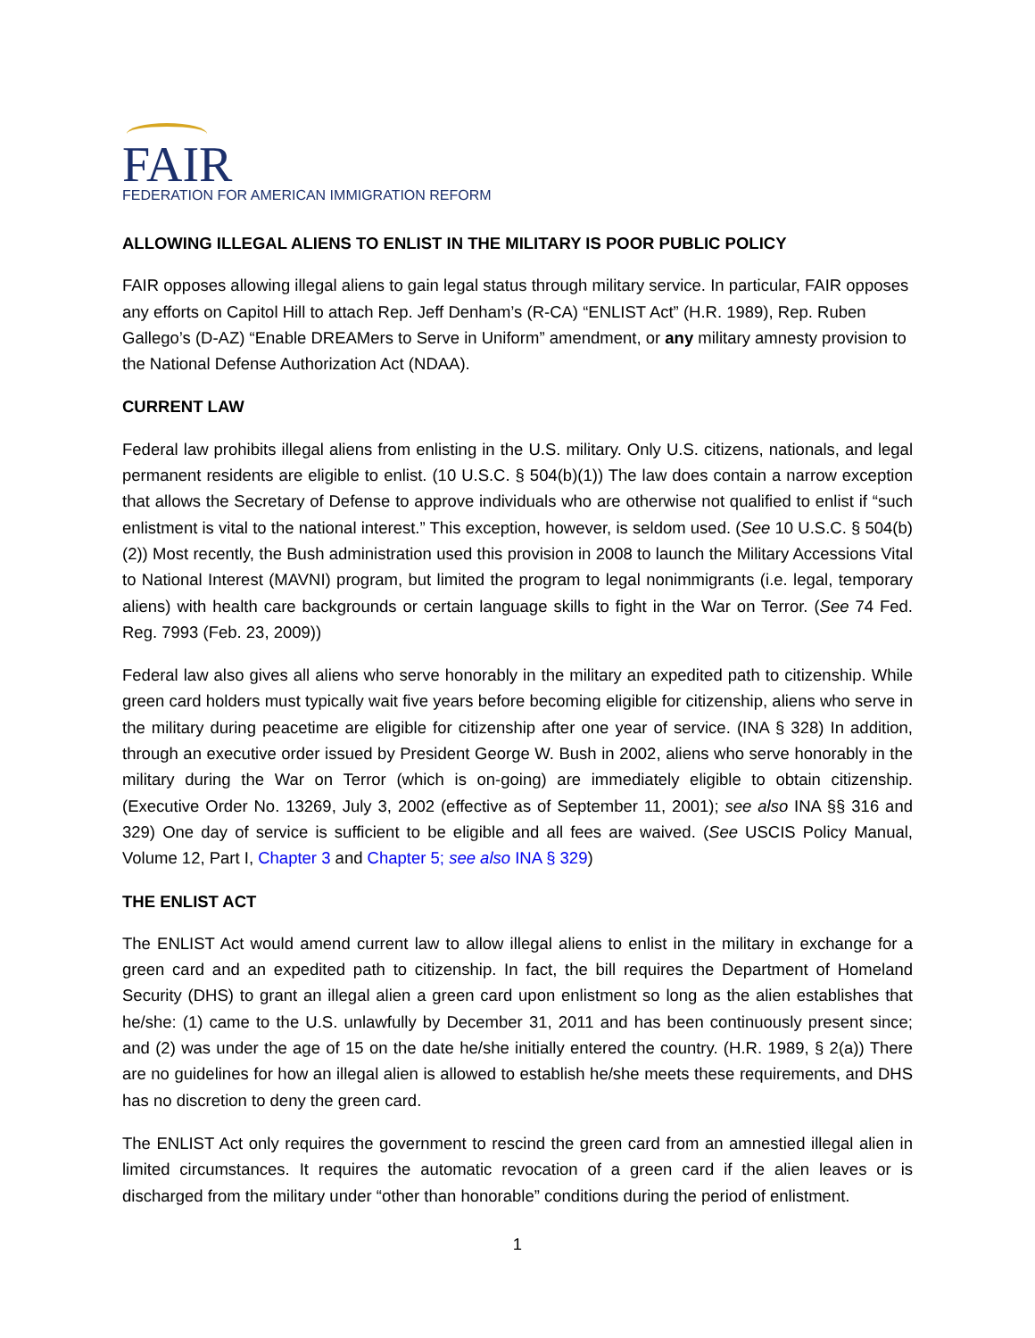FAIR
FEDERATION FOR AMERICAN IMMIGRATION REFORM
ALLOWING ILLEGAL ALIENS TO ENLIST IN THE MILITARY IS POOR PUBLIC POLICY
FAIR opposes allowing illegal aliens to gain legal status through military service. In particular, FAIR opposes any efforts on Capitol Hill to attach Rep. Jeff Denham’s (R-CA) “ENLIST Act” (H.R. 1989), Rep. Ruben Gallego’s (D-AZ) “Enable DREAMers to Serve in Uniform” amendment, or any military amnesty provision to the National Defense Authorization Act (NDAA).
CURRENT LAW
Federal law prohibits illegal aliens from enlisting in the U.S. military. Only U.S. citizens, nationals, and legal permanent residents are eligible to enlist. (10 U.S.C. § 504(b)(1)) The law does contain a narrow exception that allows the Secretary of Defense to approve individuals who are otherwise not qualified to enlist if “such enlistment is vital to the national interest.” This exception, however, is seldom used. (See 10 U.S.C. § 504(b)(2)) Most recently, the Bush administration used this provision in 2008 to launch the Military Accessions Vital to National Interest (MAVNI) program, but limited the program to legal nonimmigrants (i.e. legal, temporary aliens) with health care backgrounds or certain language skills to fight in the War on Terror. (See 74 Fed. Reg. 7993 (Feb. 23, 2009))
Federal law also gives all aliens who serve honorably in the military an expedited path to citizenship. While green card holders must typically wait five years before becoming eligible for citizenship, aliens who serve in the military during peacetime are eligible for citizenship after one year of service. (INA § 328) In addition, through an executive order issued by President George W. Bush in 2002, aliens who serve honorably in the military during the War on Terror (which is on-going) are immediately eligible to obtain citizenship. (Executive Order No. 13269, July 3, 2002 (effective as of September 11, 2001); see also INA §§ 316 and 329) One day of service is sufficient to be eligible and all fees are waived. (See USCIS Policy Manual, Volume 12, Part I, Chapter 3 and Chapter 5; see also INA § 329)
THE ENLIST ACT
The ENLIST Act would amend current law to allow illegal aliens to enlist in the military in exchange for a green card and an expedited path to citizenship. In fact, the bill requires the Department of Homeland Security (DHS) to grant an illegal alien a green card upon enlistment so long as the alien establishes that he/she: (1) came to the U.S. unlawfully by December 31, 2011 and has been continuously present since; and (2) was under the age of 15 on the date he/she initially entered the country. (H.R. 1989, § 2(a)) There are no guidelines for how an illegal alien is allowed to establish he/she meets these requirements, and DHS has no discretion to deny the green card.
The ENLIST Act only requires the government to rescind the green card from an amnestied illegal alien in limited circumstances. It requires the automatic revocation of a green card if the alien leaves or is discharged from the military under “other than honorable” conditions during the period of enlistment.
1